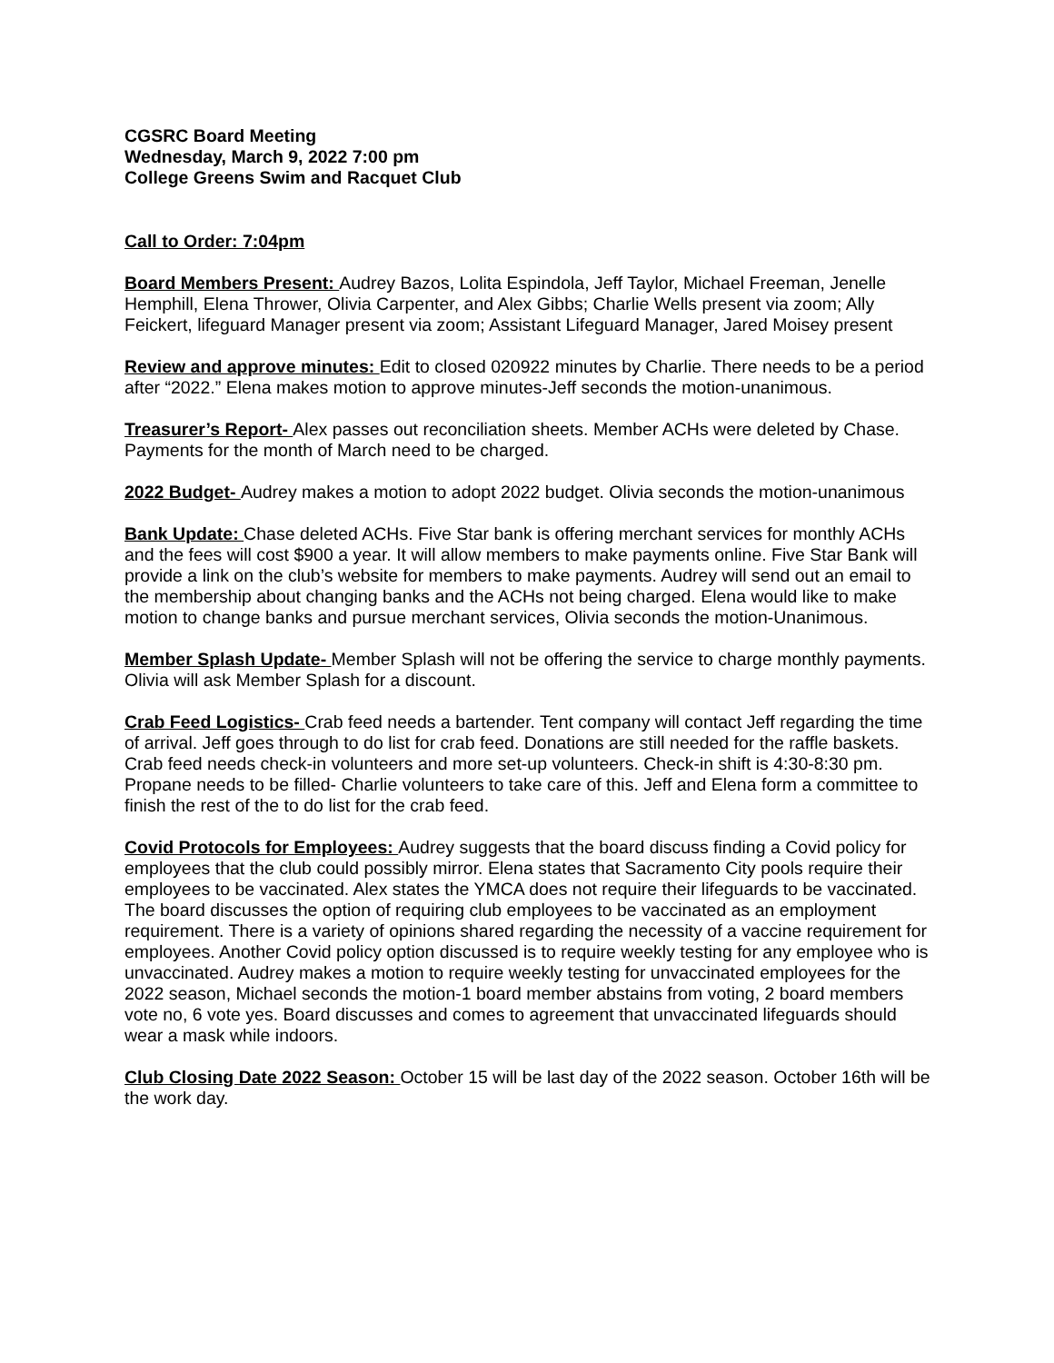CGSRC Board Meeting
Wednesday, March 9, 2022 7:00 pm
College Greens Swim and Racquet Club
Call to Order: 7:04pm
Board Members Present: Audrey Bazos, Lolita Espindola, Jeff Taylor, Michael Freeman, Jenelle Hemphill, Elena Thrower, Olivia Carpenter, and Alex Gibbs; Charlie Wells present via zoom; Ally Feickert, lifeguard Manager present via zoom; Assistant Lifeguard Manager, Jared Moisey present
Review and approve minutes: Edit to closed 020922 minutes by Charlie. There needs to be a period after “2022.” Elena makes motion to approve minutes-Jeff seconds the motion-unanimous.
Treasurer’s Report- Alex passes out reconciliation sheets. Member ACHs were deleted by Chase. Payments for the month of March need to be charged.
2022 Budget- Audrey makes a motion to adopt 2022 budget. Olivia seconds the motion-unanimous
Bank Update: Chase deleted ACHs. Five Star bank is offering merchant services for monthly ACHs and the fees will cost $900 a year. It will allow members to make payments online. Five Star Bank will provide a link on the club’s website for members to make payments. Audrey will send out an email to the membership about changing banks and the ACHs not being charged. Elena would like to make motion to change banks and pursue merchant services, Olivia seconds the motion-Unanimous.
Member Splash Update- Member Splash will not be offering the service to charge monthly payments. Olivia will ask Member Splash for a discount.
Crab Feed Logistics- Crab feed needs a bartender. Tent company will contact Jeff regarding the time of arrival. Jeff goes through to do list for crab feed. Donations are still needed for the raffle baskets. Crab feed needs check-in volunteers and more set-up volunteers. Check-in shift is 4:30-8:30 pm. Propane needs to be filled- Charlie volunteers to take care of this. Jeff and Elena form a committee to finish the rest of the to do list for the crab feed.
Covid Protocols for Employees: Audrey suggests that the board discuss finding a Covid policy for employees that the club could possibly mirror. Elena states that Sacramento City pools require their employees to be vaccinated. Alex states the YMCA does not require their lifeguards to be vaccinated. The board discusses the option of requiring club employees to be vaccinated as an employment requirement. There is a variety of opinions shared regarding the necessity of a vaccine requirement for employees. Another Covid policy option discussed is to require weekly testing for any employee who is unvaccinated. Audrey makes a motion to require weekly testing for unvaccinated employees for the 2022 season, Michael seconds the motion-1 board member abstains from voting, 2 board members vote no, 6 vote yes. Board discusses and comes to agreement that unvaccinated lifeguards should wear a mask while indoors.
Club Closing Date 2022 Season: October 15 will be last day of the 2022 season. October 16th will be the work day.